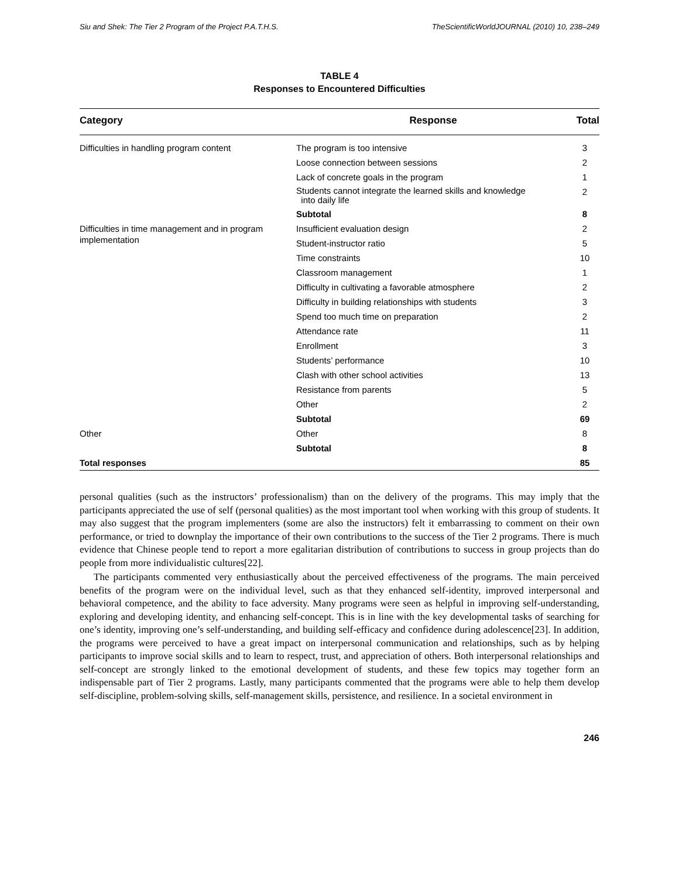Siu and Shek: The Tier 2 Program of the Project P.A.T.H.S. TheScientificWorldJOURNAL (2010) 10, 238–249
TABLE 4
Responses to Encountered Difficulties
| Category | Response | Total |
| --- | --- | --- |
| Difficulties in handling program content | The program is too intensive | 3 |
| | Loose connection between sessions | 2 |
| | Lack of concrete goals in the program | 1 |
| | Students cannot integrate the learned skills and knowledge into daily life | 2 |
| | Subtotal | 8 |
| Difficulties in time management and in program implementation | Insufficient evaluation design | 2 |
| | Student-instructor ratio | 5 |
| | Time constraints | 10 |
| | Classroom management | 1 |
| | Difficulty in cultivating a favorable atmosphere | 2 |
| | Difficulty in building relationships with students | 3 |
| | Spend too much time on preparation | 2 |
| | Attendance rate | 11 |
| | Enrollment | 3 |
| | Students’ performance | 10 |
| | Clash with other school activities | 13 |
| | Resistance from parents | 5 |
| | Other | 2 |
| | Subtotal | 69 |
| Other | Other | 8 |
| | Subtotal | 8 |
| Total responses | | 85 |
personal qualities (such as the instructors’ professionalism) than on the delivery of the programs. This may imply that the participants appreciated the use of self (personal qualities) as the most important tool when working with this group of students. It may also suggest that the program implementers (some are also the instructors) felt it embarrassing to comment on their own performance, or tried to downplay the importance of their own contributions to the success of the Tier 2 programs. There is much evidence that Chinese people tend to report a more egalitarian distribution of contributions to success in group projects than do people from more individualistic cultures[22].
The participants commented very enthusiastically about the perceived effectiveness of the programs. The main perceived benefits of the program were on the individual level, such as that they enhanced self-identity, improved interpersonal and behavioral competence, and the ability to face adversity. Many programs were seen as helpful in improving self-understanding, exploring and developing identity, and enhancing self-concept. This is in line with the key developmental tasks of searching for one’s identity, improving one’s self-understanding, and building self-efficacy and confidence during adolescence[23]. In addition, the programs were perceived to have a great impact on interpersonal communication and relationships, such as by helping participants to improve social skills and to learn to respect, trust, and appreciation of others. Both interpersonal relationships and self-concept are strongly linked to the emotional development of students, and these few topics may together form an indispensable part of Tier 2 programs. Lastly, many participants commented that the programs were able to help them develop self-discipline, problem-solving skills, self-management skills, persistence, and resilience. In a societal environment in
246